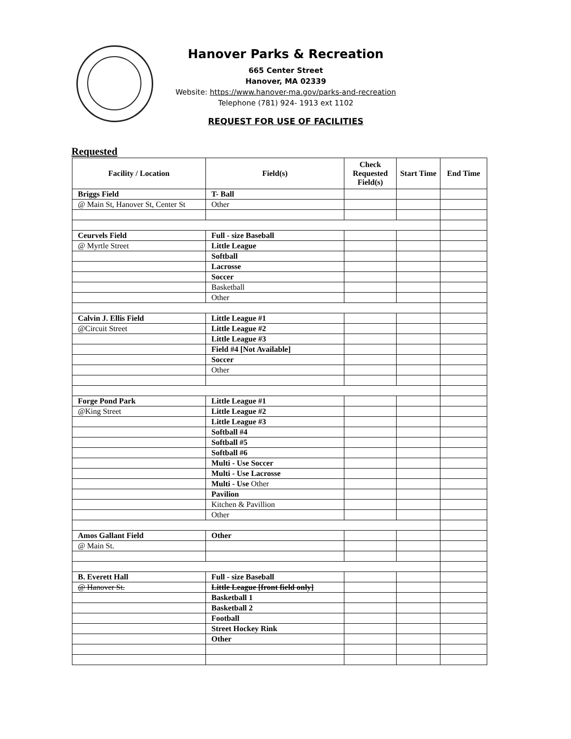Hanover Parks & Recreation
665 Center Street
Hanover, MA 02339
Website: https://www.hanover-ma.gov/parks-and-recreation
Telephone (781) 924- 1913 ext 1102
REQUEST FOR USE OF FACILITIES
Requested
| Facility / Location | Field(s) | Check Requested Field(s) | Start Time | End Time |
| --- | --- | --- | --- | --- |
| Briggs Field | T- Ball | | | |
| @ Main St, Hanover St, Center St | Other | | | |
| Ceurvels Field | Full - size Baseball | | | |
| @ Myrtle Street | Little League | | | |
| | Softball | | | |
| | Lacrosse | | | |
| | Soccer | | | |
| | Basketball | | | |
| | Other | | | |
| Calvin J. Ellis Field | Little League #1 | | | |
| @Circuit Street | Little League #2 | | | |
| | Little League #3 | | | |
| | Field #4 [Not Available] | | | |
| | Soccer | | | |
| | Other | | | |
| Forge Pond Park | Little League #1 | | | |
| @King Street | Little League #2 | | | |
| | Little League #3 | | | |
| | Softball #4 | | | |
| | Softball #5 | | | |
| | Softball #6 | | | |
| | Multi - Use Soccer | | | |
| | Multi - Use Lacrosse | | | |
| | Multi - Use Other | | | |
| | Pavilion | | | |
| | Kitchen & Pavillion | | | |
| | Other | | | |
| Amos Gallant Field | Other | | | |
| @ Main St. | | | | |
| B. Everett Hall | Full - size Baseball | | | |
| @ Hanover St. | Little League [front field only] | | | |
| | Basketball 1 | | | |
| | Basketball 2 | | | |
| | Football | | | |
| | Street Hockey Rink | | | |
| | Other | | | |